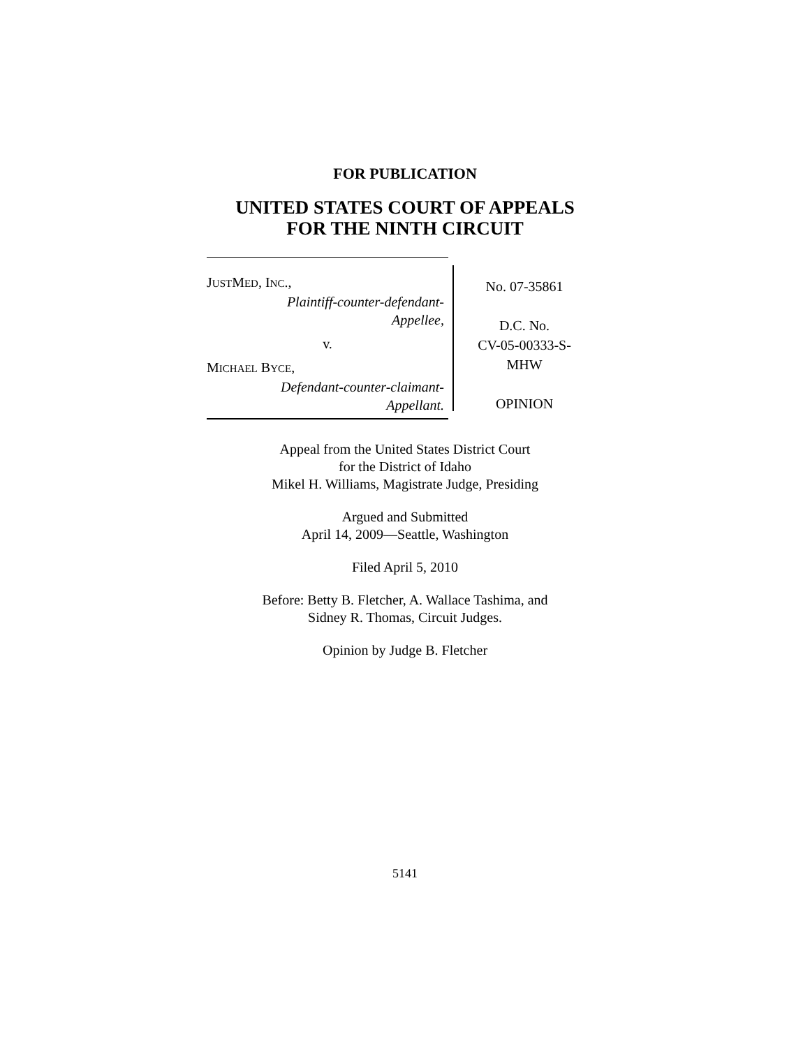FOR PUBLICATION
UNITED STATES COURT OF APPEALS
FOR THE NINTH CIRCUIT
JUSTMED, INC.,
Plaintiff-counter-defendant-
Appellee,
v.
MICHAEL BYCE,
Defendant-counter-claimant-
Appellant.
No. 07-35861
D.C. No.
CV-05-00333-S-
MHW
OPINION
Appeal from the United States District Court
for the District of Idaho
Mikel H. Williams, Magistrate Judge, Presiding
Argued and Submitted
April 14, 2009—Seattle, Washington
Filed April 5, 2010
Before: Betty B. Fletcher, A. Wallace Tashima, and
Sidney R. Thomas, Circuit Judges.
Opinion by Judge B. Fletcher
5141